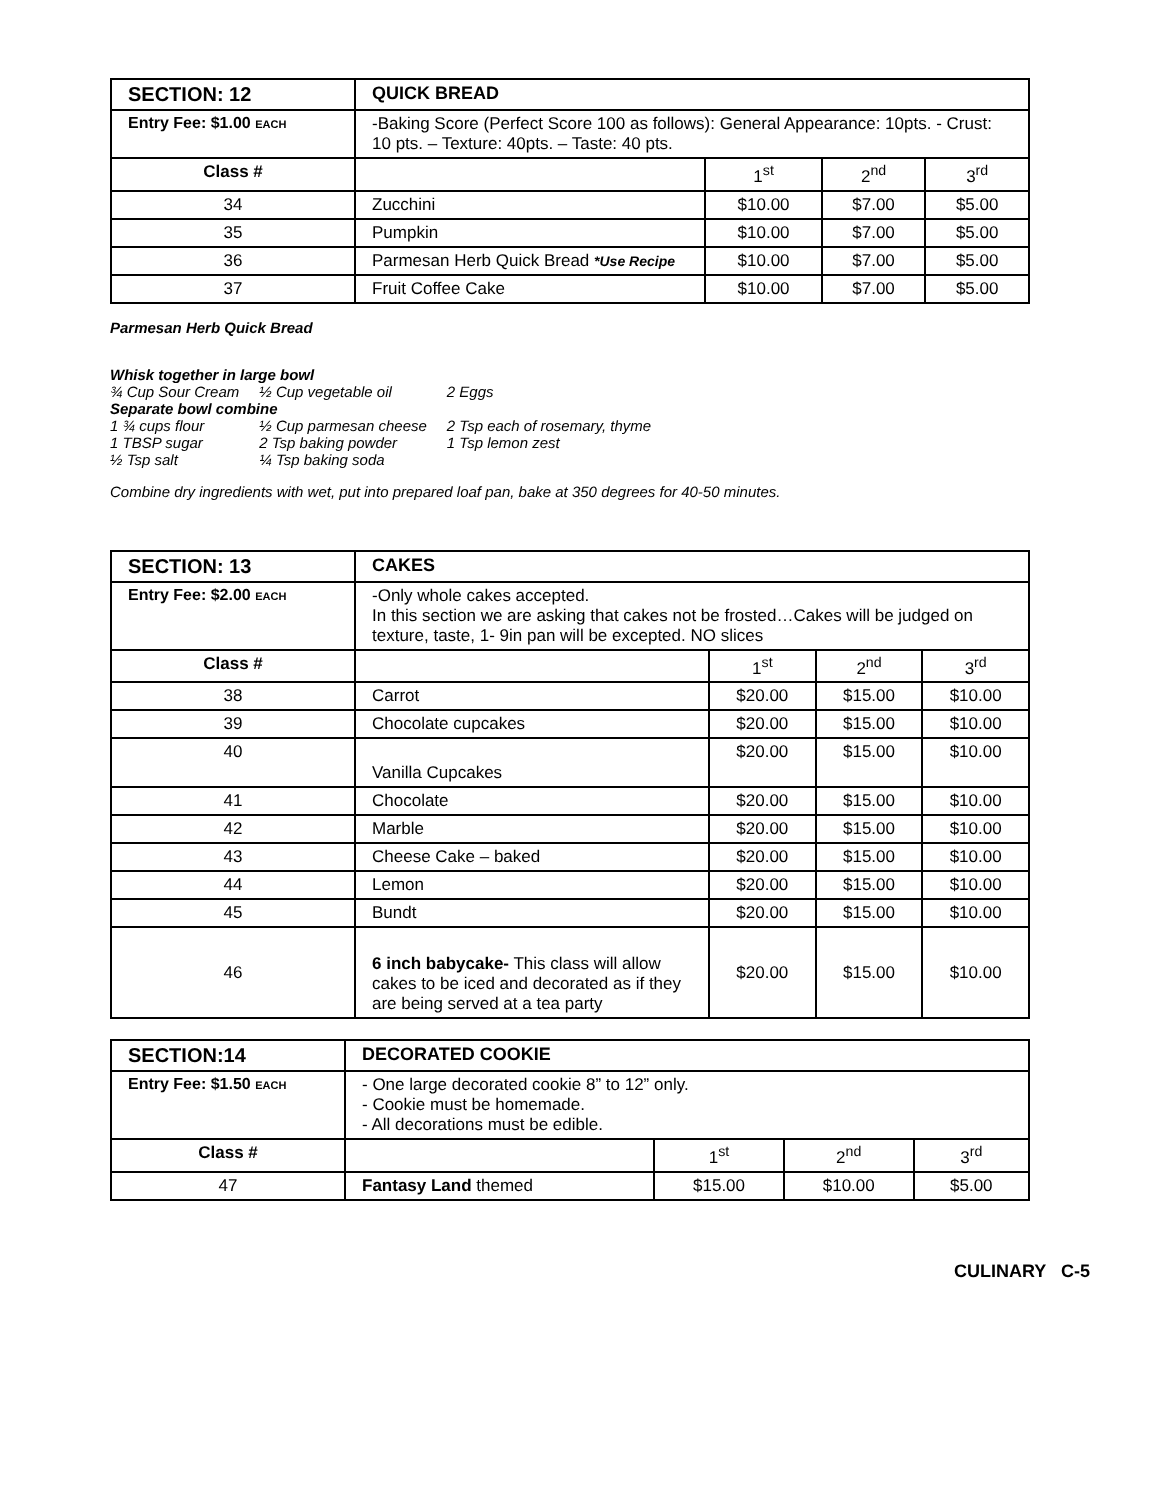| SECTION: 12 | QUICK BREAD | | | |
| --- | --- | --- | --- | --- |
| Entry Fee: $1.00 EACH | -Baking Score (Perfect Score 100 as follows): General Appearance: 10pts. - Crust: 10 pts. – Texture: 40pts. – Taste: 40 pts. | | | |
| Class # | | 1<sup>st</sup> | 2<sup>nd</sup> | 3<sup>rd</sup> |
| 34 | Zucchini | $10.00 | $7.00 | $5.00 |
| 35 | Pumpkin | $10.00 | $7.00 | $5.00 |
| 36 | Parmesan Herb Quick Bread *Use Recipe | $10.00 | $7.00 | $5.00 |
| 37 | Fruit Coffee Cake | $10.00 | $7.00 | $5.00 |
Parmesan Herb Quick Bread
Whisk together in large bowl
| ¾ Cup Sour Cream | ½ Cup vegetable oil | 2 Eggs |
| Separate bowl combine | | |
| 1 ¾ cups flour | ½ Cup parmesan cheese | 2 Tsp each of rosemary, thyme |
| 1 TBSP sugar | 2 Tsp baking powder | 1 Tsp lemon zest |
| ½ Tsp salt | ¼ Tsp baking soda | |
Combine dry ingredients with wet, put into prepared loaf pan, bake at 350 degrees for 40-50 minutes.
| SECTION: 13 | CAKES | | | |
| --- | --- | --- | --- | --- |
| Entry Fee: $2.00 EACH | -Only whole cakes accepted. In this section we are asking that cakes not be frosted…Cakes will be judged on texture, taste, 1- 9in pan will be excepted. NO slices | | | |
| Class # | | 1<sup>st</sup> | 2<sup>nd</sup> | 3<sup>rd</sup> |
| 38 | Carrot | $20.00 | $15.00 | $10.00 |
| 39 | Chocolate cupcakes | $20.00 | $15.00 | $10.00 |
| 40 | Vanilla Cupcakes | $20.00 | $15.00 | $10.00 |
| 41 | Chocolate | $20.00 | $15.00 | $10.00 |
| 42 | Marble | $20.00 | $15.00 | $10.00 |
| 43 | Cheese Cake – baked | $20.00 | $15.00 | $10.00 |
| 44 | Lemon | $20.00 | $15.00 | $10.00 |
| 45 | Bundt | $20.00 | $15.00 | $10.00 |
| 46 | 6 inch babycake- This class will allow cakes to be iced and decorated as if they are being served at a tea party | $20.00 | $15.00 | $10.00 |
| SECTION:14 | DECORATED COOKIE | | | |
| --- | --- | --- | --- | --- |
| Entry Fee: $1.50 EACH | - One large decorated cookie 8” to 12” only. - Cookie must be homemade. - All decorations must be edible. | | | |
| Class # | | 1<sup>st</sup> | 2<sup>nd</sup> | 3<sup>rd</sup> |
| 47 | Fantasy Land themed | $15.00 | $10.00 | $5.00 |
CULINARY C-5